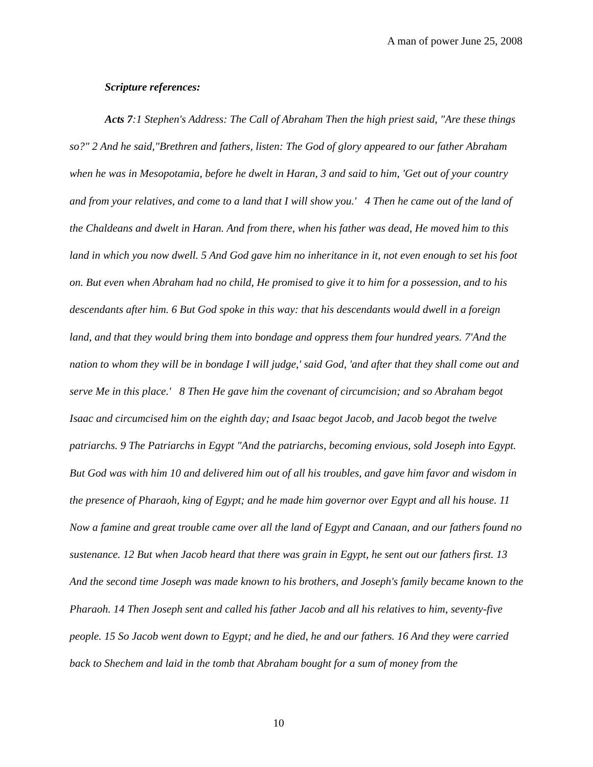A man of power June 25, 2008
Scripture references:
Acts 7:1 Stephen's Address: The Call of Abraham Then the high priest said, "Are these things so?" 2 And he said,"Brethren and fathers, listen: The God of glory appeared to our father Abraham when he was in Mesopotamia, before he dwelt in Haran, 3 and said to him, 'Get out of your country and from your relatives, and come to a land that I will show you.' 4 Then he came out of the land of the Chaldeans and dwelt in Haran. And from there, when his father was dead, He moved him to this land in which you now dwell. 5 And God gave him no inheritance in it, not even enough to set his foot on. But even when Abraham had no child, He promised to give it to him for a possession, and to his descendants after him. 6 But God spoke in this way: that his descendants would dwell in a foreign land, and that they would bring them into bondage and oppress them four hundred years. 7'And the nation to whom they will be in bondage I will judge,' said God, 'and after that they shall come out and serve Me in this place.' 8 Then He gave him the covenant of circumcision; and so Abraham begot Isaac and circumcised him on the eighth day; and Isaac begot Jacob, and Jacob begot the twelve patriarchs. 9 The Patriarchs in Egypt "And the patriarchs, becoming envious, sold Joseph into Egypt. But God was with him 10 and delivered him out of all his troubles, and gave him favor and wisdom in the presence of Pharaoh, king of Egypt; and he made him governor over Egypt and all his house. 11 Now a famine and great trouble came over all the land of Egypt and Canaan, and our fathers found no sustenance. 12 But when Jacob heard that there was grain in Egypt, he sent out our fathers first. 13 And the second time Joseph was made known to his brothers, and Joseph's family became known to the Pharaoh. 14 Then Joseph sent and called his father Jacob and all his relatives to him, seventy-five people. 15 So Jacob went down to Egypt; and he died, he and our fathers. 16 And they were carried back to Shechem and laid in the tomb that Abraham bought for a sum of money from the
10